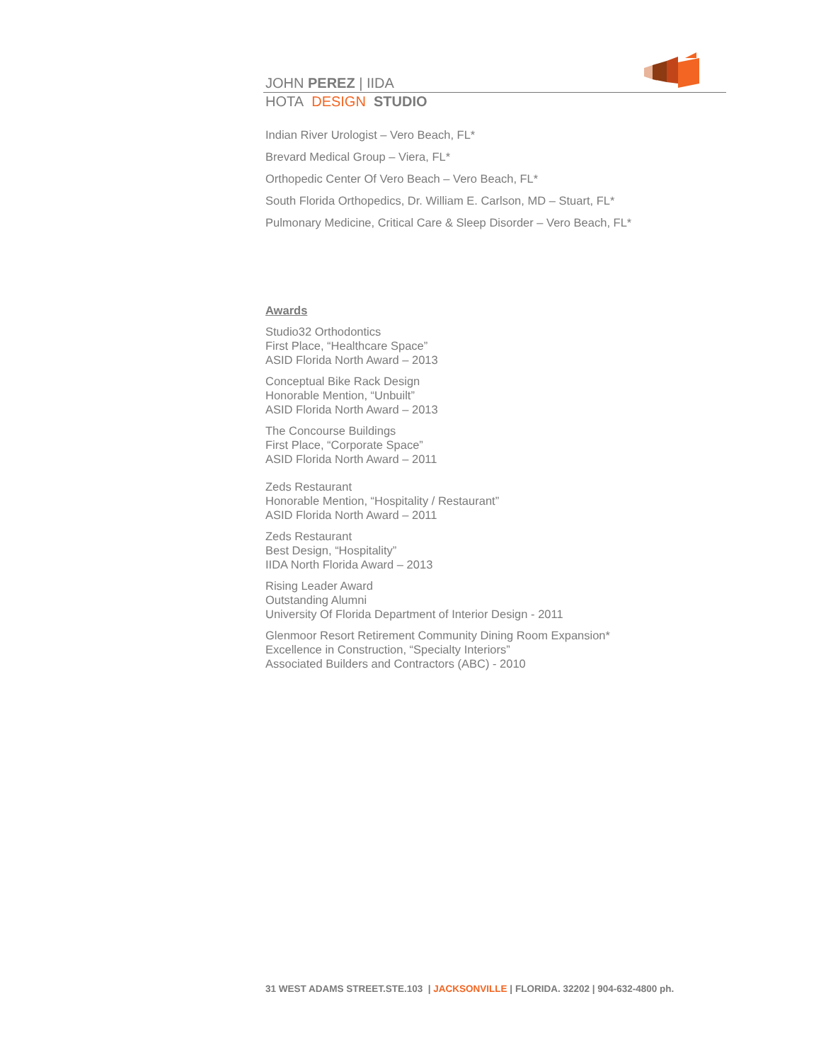JOHN PEREZ | IIDA
HOTA DESIGN STUDIO
Indian River Urologist – Vero Beach, FL*
Brevard Medical Group – Viera, FL*
Orthopedic Center Of Vero Beach – Vero Beach, FL*
South Florida Orthopedics, Dr. William E. Carlson, MD – Stuart, FL*
Pulmonary Medicine, Critical Care & Sleep Disorder – Vero Beach, FL*
Awards
Studio32 Orthodontics
First Place, “Healthcare Space”
ASID Florida North Award – 2013
Conceptual Bike Rack Design
Honorable Mention, “Unbuilt”
ASID Florida North Award – 2013
The Concourse Buildings
First Place, “Corporate Space”
ASID Florida North Award – 2011
Zeds Restaurant
Honorable Mention, “Hospitality / Restaurant”
ASID Florida North Award – 2011
Zeds Restaurant
Best Design, “Hospitality”
IIDA North Florida Award – 2013
Rising Leader Award
Outstanding Alumni
University Of Florida Department of Interior Design - 2011
Glenmoor Resort Retirement Community Dining Room Expansion*
Excellence in Construction, “Specialty Interiors”
Associated Builders and Contractors (ABC) - 2010
31 WEST ADAMS STREET.STE.103 | JACKSONVILLE | FLORIDA. 32202 | 904-632-4800 ph.